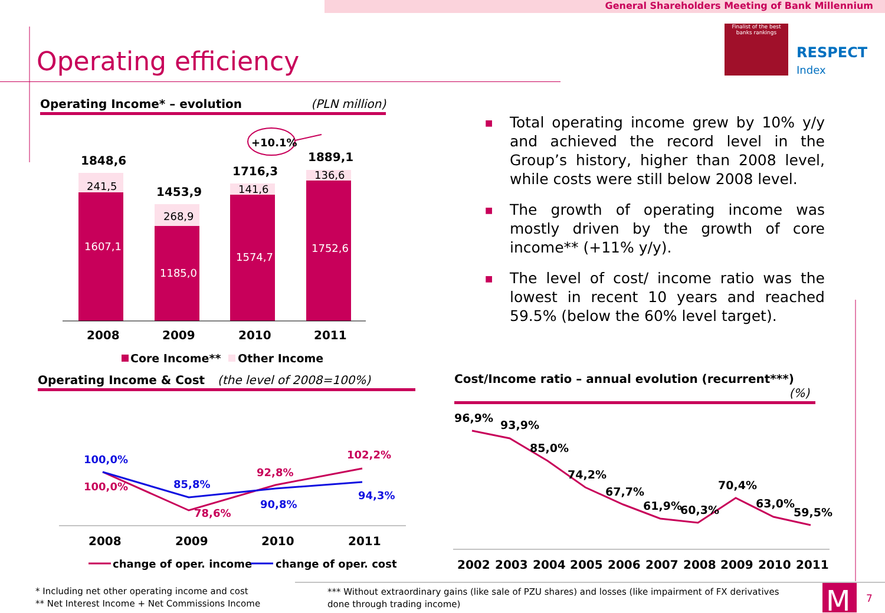General Shareholders Meeting of Bank Millennium
Operating efficiency
RESPECT
Index
Finalist of the best banks rankings
Operating Income* – evolution (PLN million)
Operating Income & Cost (the level of 2008=100%)
Cost/Income ratio – annual evolution (recurrent***) (%)
■ Total operating income grew by 10% y/y and achieved the record level in the Group’s history, higher than 2008 level, while costs were still below 2008 level.
■ The growth of operating income was mostly driven by the growth of core income** (+11% y/y).
■ The level of cost/ income ratio was the lowest in recent 10 years and reached 59.5% (below the 60% level target).
1848,6
1453,9
1716,3
1889,1
+10.1%
2008
2009
2010
2011
241,5
268,9
141,6
136,6
1607,1
1185,0
1574,7
1752,6
Core Income**
Other Income
100,0%
85,8%
90,8%
94,3%
100,0%
78,6%
92,8%
102,2%
2008
2009
2010
2011
change of oper. income
change of oper. cost
96,9%
93,9%
85,0%
74,2%
67,7%
61,9%
60,3%
70,4%
63,0%
59,5%
2002
2003
2004
2005
2006
2007
2008
2009
2010
2011
M
7
* Including net other operating income and cost
** Net Interest Income + Net Commissions Income
*** Without extraordinary gains (like sale of PZU shares) and losses (like impairment of FX derivatives done through trading income)